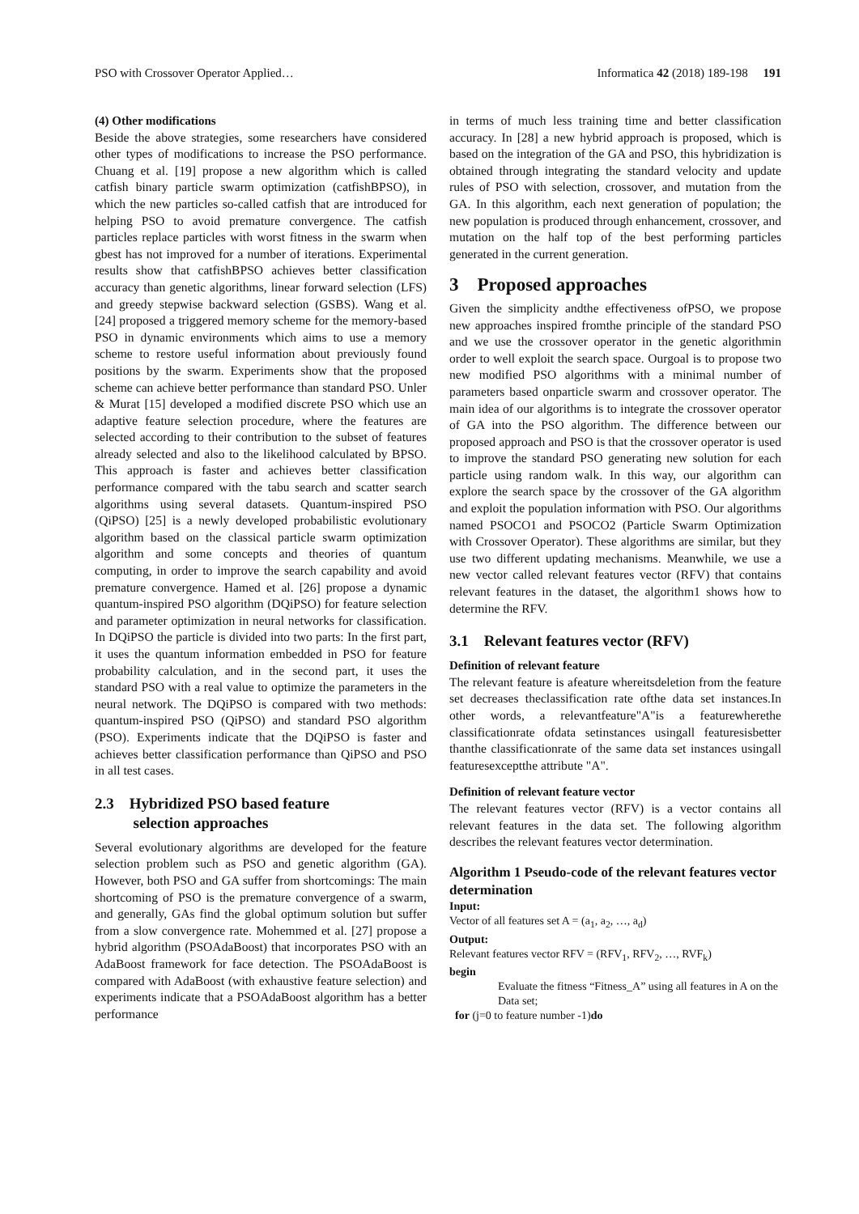PSO with Crossover Operator Applied… Informatica 42 (2018) 189-198 191
(4) Other modifications
Beside the above strategies, some researchers have considered other types of modifications to increase the PSO performance. Chuang et al. [19] propose a new algorithm which is called catfish binary particle swarm optimization (catfishBPSO), in which the new particles so-called catfish that are introduced for helping PSO to avoid premature convergence. The catfish particles replace particles with worst fitness in the swarm when gbest has not improved for a number of iterations. Experimental results show that catfishBPSO achieves better classification accuracy than genetic algorithms, linear forward selection (LFS) and greedy stepwise backward selection (GSBS). Wang et al. [24] proposed a triggered memory scheme for the memory-based PSO in dynamic environments which aims to use a memory scheme to restore useful information about previously found positions by the swarm. Experiments show that the proposed scheme can achieve better performance than standard PSO. Unler & Murat [15] developed a modified discrete PSO which use an adaptive feature selection procedure, where the features are selected according to their contribution to the subset of features already selected and also to the likelihood calculated by BPSO. This approach is faster and achieves better classification performance compared with the tabu search and scatter search algorithms using several datasets. Quantum-inspired PSO (QiPSO) [25] is a newly developed probabilistic evolutionary algorithm based on the classical particle swarm optimization algorithm and some concepts and theories of quantum computing, in order to improve the search capability and avoid premature convergence. Hamed et al. [26] propose a dynamic quantum-inspired PSO algorithm (DQiPSO) for feature selection and parameter optimization in neural networks for classification. In DQiPSO the particle is divided into two parts: In the first part, it uses the quantum information embedded in PSO for feature probability calculation, and in the second part, it uses the standard PSO with a real value to optimize the parameters in the neural network. The DQiPSO is compared with two methods: quantum-inspired PSO (QiPSO) and standard PSO algorithm (PSO). Experiments indicate that the DQiPSO is faster and achieves better classification performance than QiPSO and PSO in all test cases.
2.3 Hybridized PSO based feature
selection approaches
Several evolutionary algorithms are developed for the feature selection problem such as PSO and genetic algorithm (GA). However, both PSO and GA suffer from shortcomings: The main shortcoming of PSO is the premature convergence of a swarm, and generally, GAs find the global optimum solution but suffer from a slow convergence rate. Mohemmed et al. [27] propose a hybrid algorithm (PSOAdaBoost) that incorporates PSO with an AdaBoost framework for face detection. The PSOAdaBoost is compared with AdaBoost (with exhaustive feature selection) and experiments indicate that a PSOAdaBoost algorithm has a better performance
in terms of much less training time and better classification accuracy. In [28] a new hybrid approach is proposed, which is based on the integration of the GA and PSO, this hybridization is obtained through integrating the standard velocity and update rules of PSO with selection, crossover, and mutation from the GA. In this algorithm, each next generation of population; the new population is produced through enhancement, crossover, and mutation on the half top of the best performing particles generated in the current generation.
3 Proposed approaches
Given the simplicity andthe effectiveness ofPSO, we propose new approaches inspired fromthe principle of the standard PSO and we use the crossover operator in the genetic algorithmin order to well exploit the search space. Ourgoal is to propose two new modified PSO algorithms with a minimal number of parameters based onparticle swarm and crossover operator. The main idea of our algorithms is to integrate the crossover operator of GA into the PSO algorithm. The difference between our proposed approach and PSO is that the crossover operator is used to improve the standard PSO generating new solution for each particle using random walk. In this way, our algorithm can explore the search space by the crossover of the GA algorithm and exploit the population information with PSO. Our algorithms named PSOCO1 and PSOCO2 (Particle Swarm Optimization with Crossover Operator). These algorithms are similar, but they use two different updating mechanisms. Meanwhile, we use a new vector called relevant features vector (RFV) that contains relevant features in the dataset, the algorithm1 shows how to determine the RFV.
3.1 Relevant features vector (RFV)
Definition of relevant feature
The relevant feature is afeature whereitsdeletion from the feature set decreases theclassification rate ofthe data set instances.In other words, a relevantfeature"A"is a featurewherethe classificationrate ofdata setinstances usingall featuresisbetter thanthe classificationrate of the same data set instances usingall featuresexceptthe attribute "A".
Definition of relevant feature vector
The relevant features vector (RFV) is a vector contains all relevant features in the data set. The following algorithm describes the relevant features vector determination.
Algorithm 1 Pseudo-code of the relevant features vector determination
Input:
Vector of all features set A = (a<sub>1</sub>, a<sub>2</sub>, …, a<sub>d</sub>)
Output:
Relevant features vector RFV = (RFV<sub>1</sub>, RFV<sub>2</sub>, …, RVF<sub>k</sub>)
begin
Evaluate the fitness “Fitness_A” using all features in A on the Data set;
for (j=0 to feature number -1)do